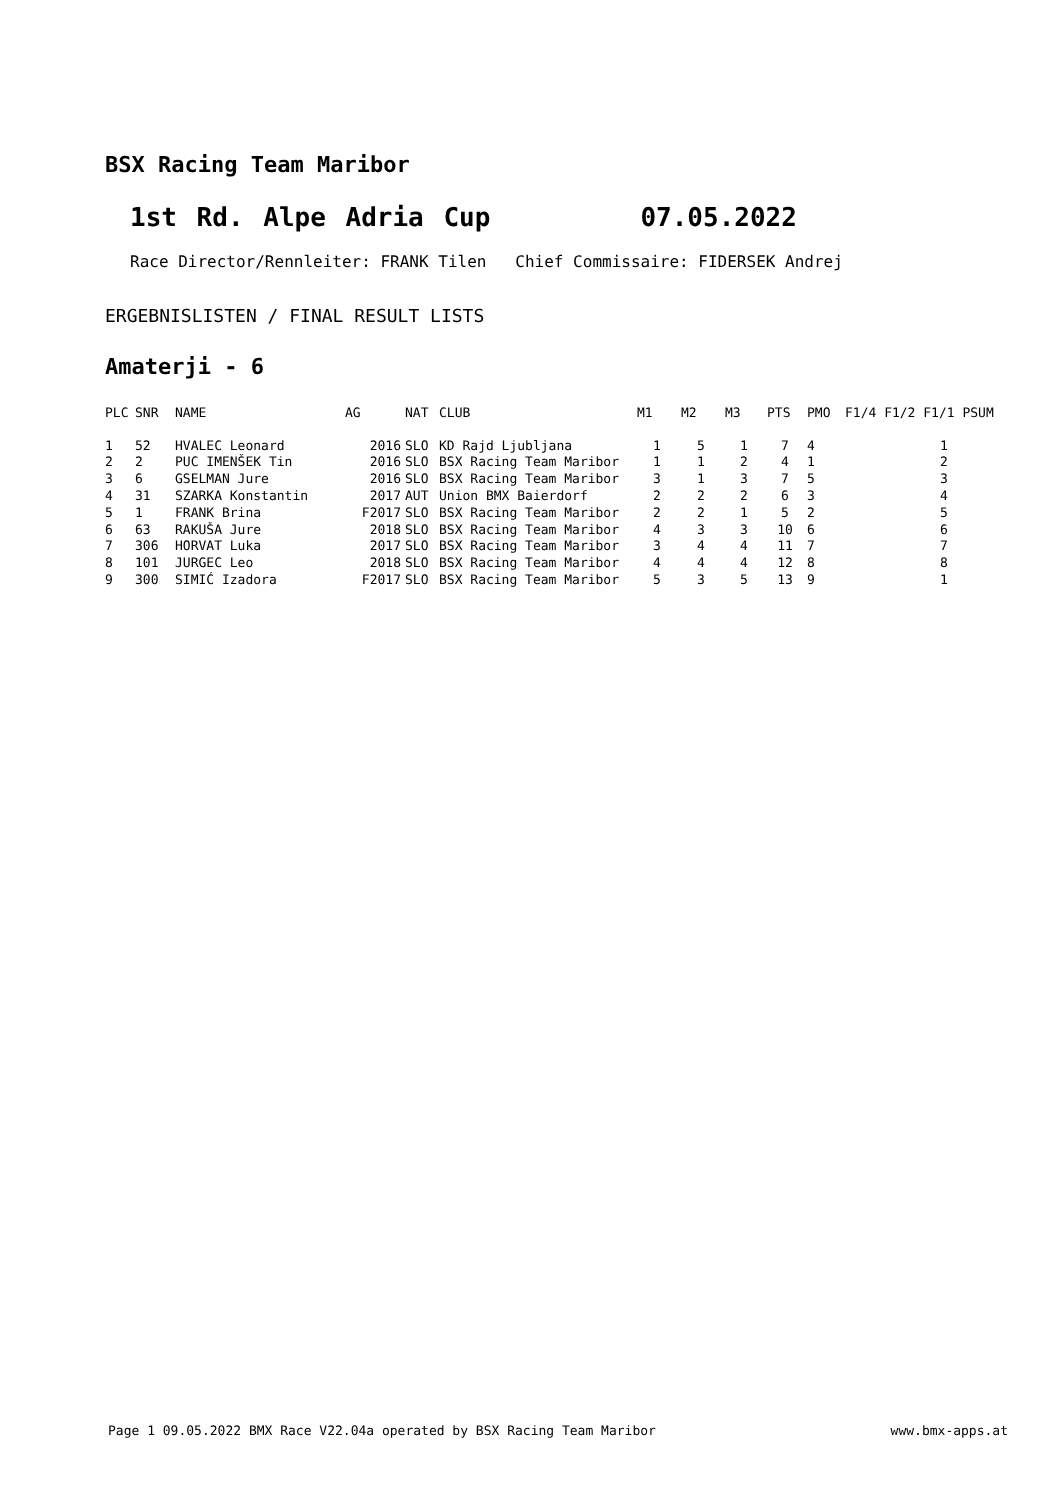BSX Racing Team Maribor
1st Rd. Alpe Adria Cup 07.05.2022
Race Director/Rennleiter: FRANK Tilen Chief Commissaire: FIDERSEK Andrej
ERGEBNISLISTEN / FINAL RESULT LISTS
Amaterji - 6
| PLC | SNR | NAME | AG | NAT | CLUB | M1 | M2 | M3 | PTS | PMO | F1/4 F1/2 F1/1 PSUM |
| --- | --- | --- | --- | --- | --- | --- | --- | --- | --- | --- | --- |
| 1 | 52 | HVALEC Leonard | 2016 | SLO | KD Rajd Ljubljana | 1 | 5 | 1 | 7 | 4 | 1 |
| 2 | 2 | PUC IMENŠEK Tin | 2016 | SLO | BSX Racing Team Maribor | 1 | 1 | 2 | 4 | 1 | 2 |
| 3 | 6 | GSELMAN Jure | 2016 | SLO | BSX Racing Team Maribor | 3 | 1 | 3 | 7 | 5 | 3 |
| 4 | 31 | SZARKA Konstantin | 2017 | AUT | Union BMX Baierdorf | 2 | 2 | 2 | 6 | 3 | 4 |
| 5 | 1 | FRANK Brina | F2017 | SLO | BSX Racing Team Maribor | 2 | 2 | 1 | 5 | 2 | 5 |
| 6 | 63 | RAKUŠA Jure | 2018 | SLO | BSX Racing Team Maribor | 4 | 3 | 3 | 10 | 6 | 6 |
| 7 | 306 | HORVAT Luka | 2017 | SLO | BSX Racing Team Maribor | 3 | 4 | 4 | 11 | 7 | 7 |
| 8 | 101 | JURGEC Leo | 2018 | SLO | BSX Racing Team Maribor | 4 | 4 | 4 | 12 | 8 | 8 |
| 9 | 300 | SIMIĆ Izadora | F2017 | SLO | BSX Racing Team Maribor | 5 | 3 | 5 | 13 | 9 | 1 |
Page 1 09.05.2022 BMX Race V22.04a operated by BSX Racing Team Maribor www.bmx-apps.at